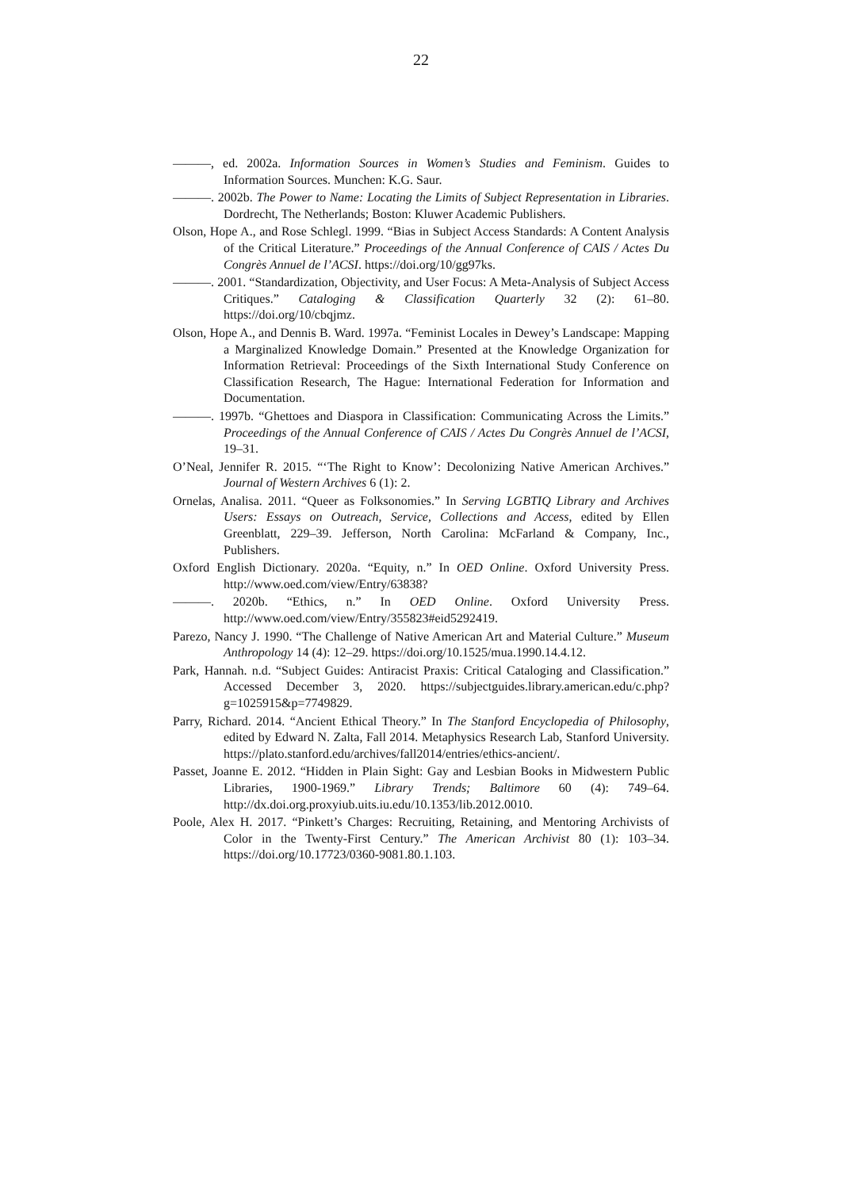22
———, ed. 2002a. Information Sources in Women’s Studies and Feminism. Guides to Information Sources. Munchen: K.G. Saur.
———. 2002b. The Power to Name: Locating the Limits of Subject Representation in Libraries. Dordrecht, The Netherlands; Boston: Kluwer Academic Publishers.
Olson, Hope A., and Rose Schlegl. 1999. “Bias in Subject Access Standards: A Content Analysis of the Critical Literature.” Proceedings of the Annual Conference of CAIS / Actes Du Congrès Annuel de l’ACSI. https://doi.org/10/gg97ks.
———. 2001. “Standardization, Objectivity, and User Focus: A Meta-Analysis of Subject Access Critiques.” Cataloging & Classification Quarterly 32 (2): 61–80. https://doi.org/10/cbqjmz.
Olson, Hope A., and Dennis B. Ward. 1997a. “Feminist Locales in Dewey’s Landscape: Mapping a Marginalized Knowledge Domain.” Presented at the Knowledge Organization for Information Retrieval: Proceedings of the Sixth International Study Conference on Classification Research, The Hague: International Federation for Information and Documentation.
———. 1997b. “Ghettoes and Diaspora in Classification: Communicating Across the Limits.” Proceedings of the Annual Conference of CAIS / Actes Du Congrès Annuel de l’ACSI, 19–31.
O’Neal, Jennifer R. 2015. “‘The Right to Know’: Decolonizing Native American Archives.” Journal of Western Archives 6 (1): 2.
Ornelas, Analisa. 2011. “Queer as Folksonomies.” In Serving LGBTIQ Library and Archives Users: Essays on Outreach, Service, Collections and Access, edited by Ellen Greenblatt, 229–39. Jefferson, North Carolina: McFarland & Company, Inc., Publishers.
Oxford English Dictionary. 2020a. “Equity, n.” In OED Online. Oxford University Press. http://www.oed.com/view/Entry/63838?
———. 2020b. “Ethics, n.” In OED Online. Oxford University Press. http://www.oed.com/view/Entry/355823#eid5292419.
Parezo, Nancy J. 1990. “The Challenge of Native American Art and Material Culture.” Museum Anthropology 14 (4): 12–29. https://doi.org/10.1525/mua.1990.14.4.12.
Park, Hannah. n.d. “Subject Guides: Antiracist Praxis: Critical Cataloging and Classification.” Accessed December 3, 2020. https://subjectguides.library.american.edu/c.php?g=1025915&p=7749829.
Parry, Richard. 2014. “Ancient Ethical Theory.” In The Stanford Encyclopedia of Philosophy, edited by Edward N. Zalta, Fall 2014. Metaphysics Research Lab, Stanford University. https://plato.stanford.edu/archives/fall2014/entries/ethics-ancient/.
Passet, Joanne E. 2012. “Hidden in Plain Sight: Gay and Lesbian Books in Midwestern Public Libraries, 1900-1969.” Library Trends; Baltimore 60 (4): 749–64. http://dx.doi.org.proxyiub.uits.iu.edu/10.1353/lib.2012.0010.
Poole, Alex H. 2017. “Pinkett’s Charges: Recruiting, Retaining, and Mentoring Archivists of Color in the Twenty-First Century.” The American Archivist 80 (1): 103–34. https://doi.org/10.17723/0360-9081.80.1.103.